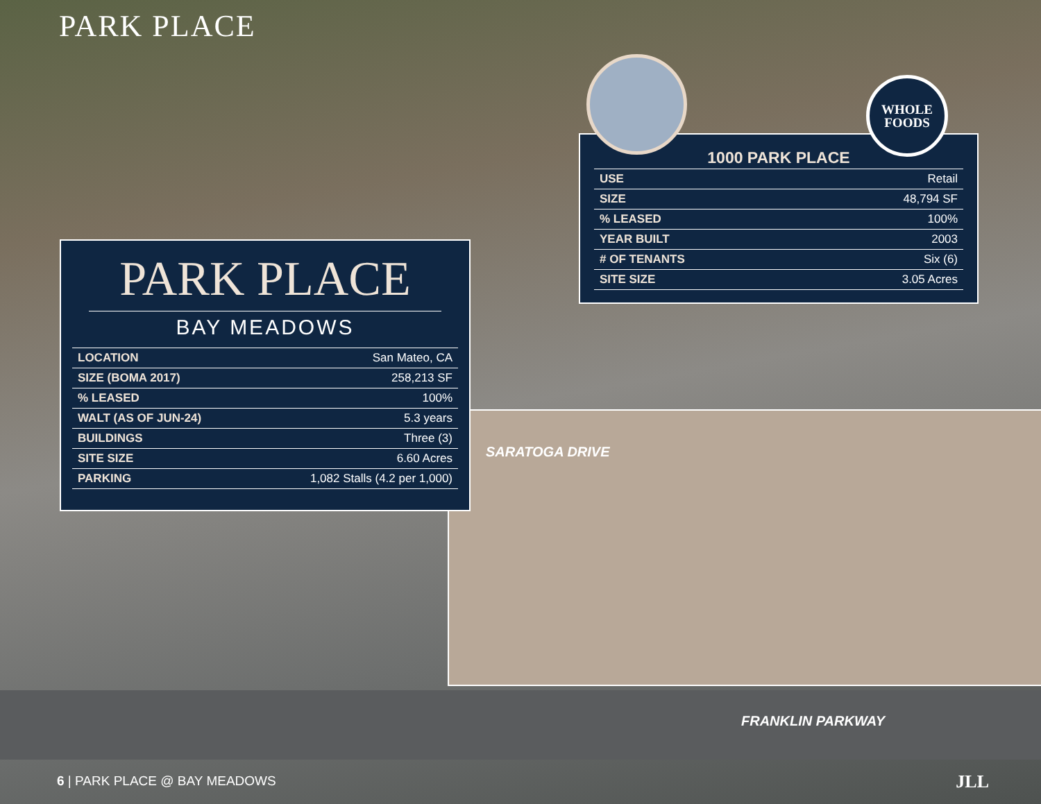PARK PLACE
PARK PLACE
BAY MEADOWS
| LOCATION | San Mateo, CA |
| SIZE (BOMA 2017) | 258,213 SF |
| % LEASED | 100% |
| WALT (AS OF JUN-24) | 5.3 years |
| BUILDINGS | Three (3) |
| SITE SIZE | 6.60 Acres |
| PARKING | 1,082 Stalls (4.2 per 1,000) |
1000 PARK PLACE
| USE | Retail |
| SIZE | 48,794 SF |
| % LEASED | 100% |
| YEAR BUILT | 2003 |
| # OF TENANTS | Six (6) |
| SITE SIZE | 3.05 Acres |
WHOLE
FOODS
SARATOGA DRIVE
FRANKLIN PARKWAY
6 | PARK PLACE @ BAY MEADOWS JLL